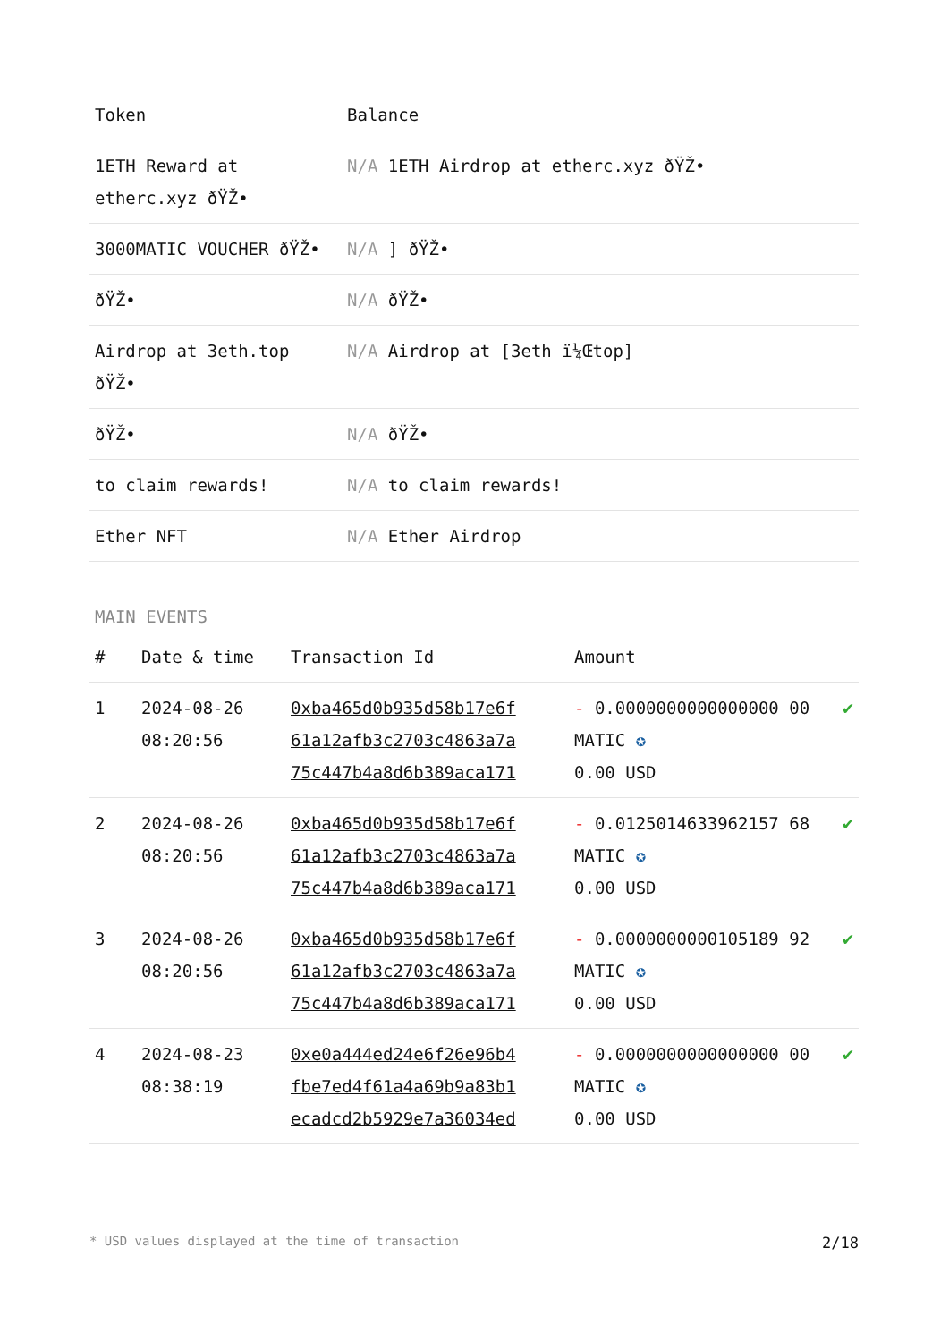| Token | Balance |
| --- | --- |
| 1ETH Reward at etherc.xyz ðŸŽ• | N/A 1ETH Airdrop at etherc.xyz ðŸŽ• |
| 3000MATIC VOUCHER ðŸŽ• | N/A ] ðŸŽ• |
| ðŸŽ• | N/A ðŸŽ• |
| Airdrop at 3eth.top ðŸŽ• | N/A Airdrop at [3eth ï¼Œtop] |
| ðŸŽ• | N/A ðŸŽ• |
| to claim rewards! | N/A to claim rewards! |
| Ether NFT | N/A Ether Airdrop |
MAIN EVENTS
| # | Date & time | Transaction Id | Amount | |
| --- | --- | --- | --- | --- |
| 1 | 2024-08-26 08:20:56 | 0xba465d0b935d58b17e6f 61a12afb3c2703c4863a7a 75c447b4a8d6b389aca171 | - 0.0000000000000000 00 MATIC ✪ 0.00 USD | ✔ |
| 2 | 2024-08-26 08:20:56 | 0xba465d0b935d58b17e6f 61a12afb3c2703c4863a7a 75c447b4a8d6b389aca171 | - 0.0125014633962157 68 MATIC ✪ 0.00 USD | ✔ |
| 3 | 2024-08-26 08:20:56 | 0xba465d0b935d58b17e6f 61a12afb3c2703c4863a7a 75c447b4a8d6b389aca171 | - 0.0000000000105189 92 MATIC ✪ 0.00 USD | ✔ |
| 4 | 2024-08-23 08:38:19 | 0xe0a444ed24e6f26e96b4 fbe7ed4f61a4a69b9a83b1 ecadcd2b5929e7a36034ed | - 0.0000000000000000 00 MATIC ✪ 0.00 USD | ✔ |
* USD values displayed at the time of transaction 2/18